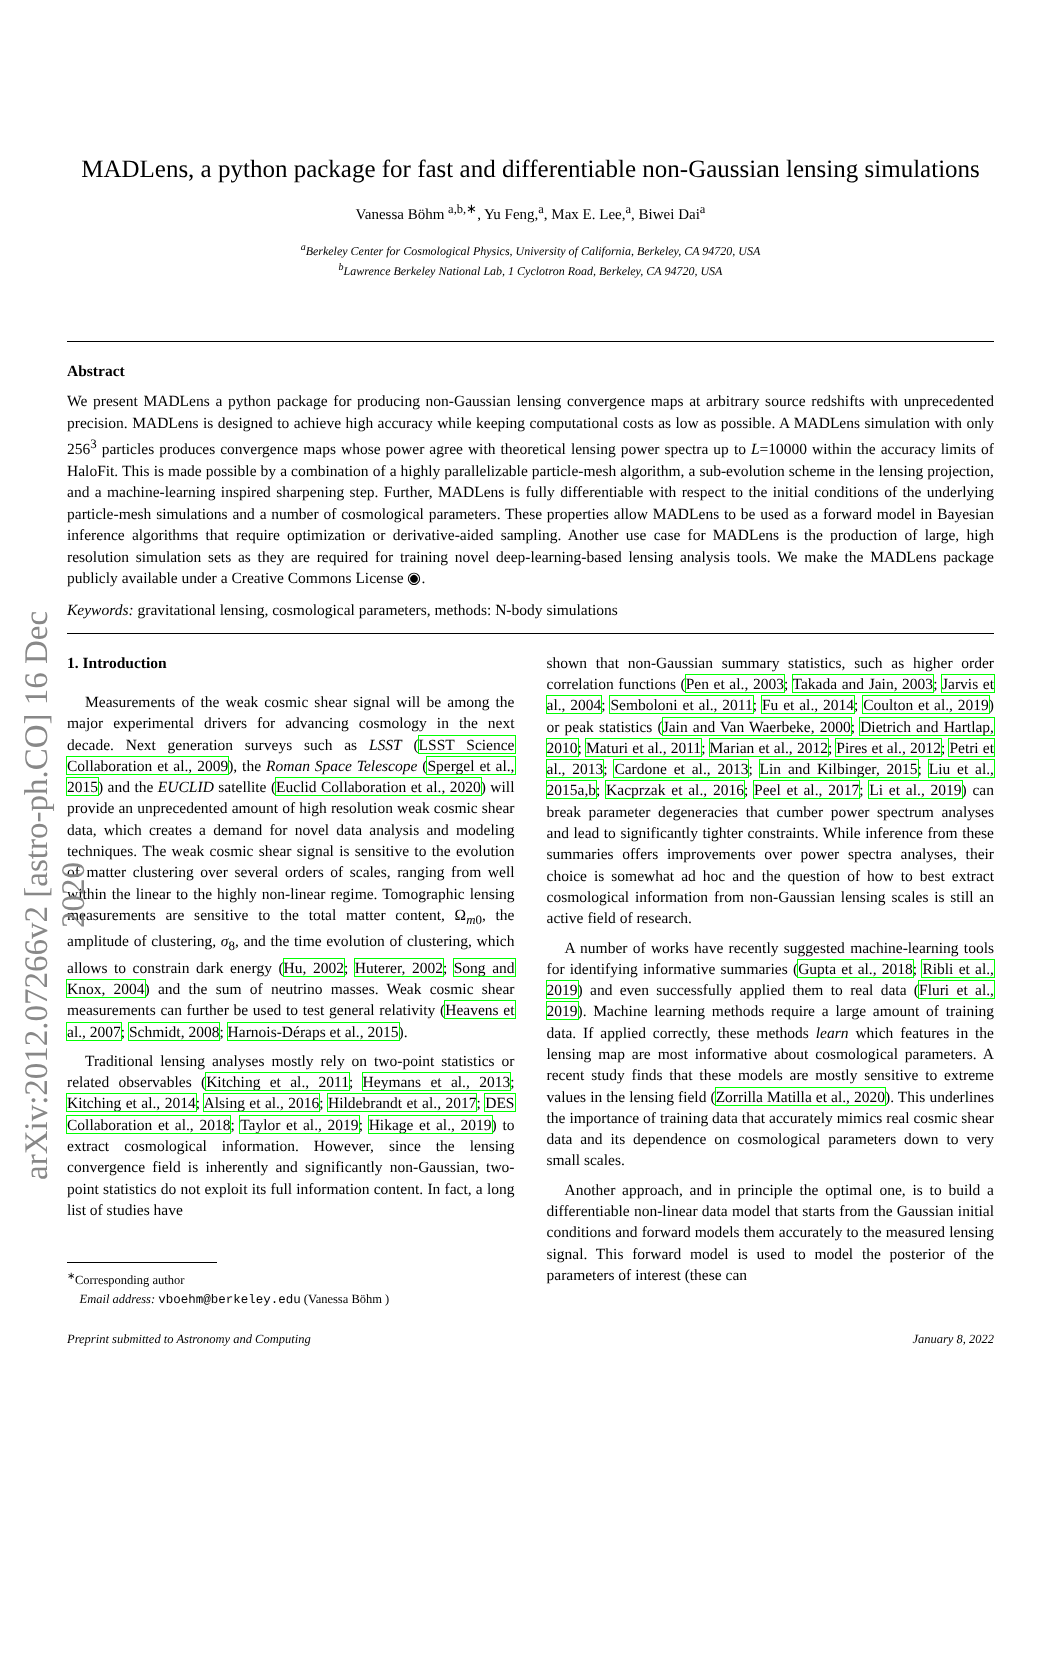arXiv:2012.07266v2 [astro-ph.CO] 16 Dec 2020
MADLens, a python package for fast and differentiable non-Gaussian lensing simulations
Vanessa Böhm <sup>a,b,∗</sup>, Yu Feng,<sup>a</sup>, Max E. Lee,<sup>a</sup>, Biwei Dai<sup>a</sup>
<sup>a</sup> Berkeley Center for Cosmological Physics, University of California, Berkeley, CA 94720, USA
<sup>b</sup> Lawrence Berkeley National Lab, 1 Cyclotron Road, Berkeley, CA 94720, USA
Abstract
We present MADLens a python package for producing non-Gaussian lensing convergence maps at arbitrary source redshifts with unprecedented precision. MADLens is designed to achieve high accuracy while keeping computational costs as low as possible. A MADLens simulation with only 256<sup>3</sup> particles produces convergence maps whose power agree with theoretical lensing power spectra up to L=10000 within the accuracy limits of HaloFit. This is made possible by a combination of a highly parallelizable particle-mesh algorithm, a sub-evolution scheme in the lensing projection, and a machine-learning inspired sharpening step. Further, MADLens is fully differentiable with respect to the initial conditions of the underlying particle-mesh simulations and a number of cosmological parameters. These properties allow MADLens to be used as a forward model in Bayesian inference algorithms that require optimization or derivative-aided sampling. Another use case for MADLens is the production of large, high resolution simulation sets as they are required for training novel deep-learning-based lensing analysis tools. We make the MADLens package publicly available under a Creative Commons License ◉.
Keywords: gravitational lensing, cosmological parameters, methods: N-body simulations
1. Introduction
Measurements of the weak cosmic shear signal will be among the major experimental drivers for advancing cosmology in the next decade. Next generation surveys such as LSST (LSST Science Collaboration et al., 2009), the Roman Space Telescope (Spergel et al., 2015) and the EUCLID satellite (Euclid Collaboration et al., 2020) will provide an unprecedented amount of high resolution weak cosmic shear data, which creates a demand for novel data analysis and modeling techniques. The weak cosmic shear signal is sensitive to the evolution of matter clustering over several orders of scales, ranging from well within the linear to the highly non-linear regime. Tomographic lensing measurements are sensitive to the total matter content, Ω<sub>m0</sub>, the amplitude of clustering, σ<sub>8</sub>, and the time evolution of clustering, which allows to constrain dark energy (Hu, 2002; Huterer, 2002; Song and Knox, 2004) and the sum of neutrino masses. Weak cosmic shear measurements can further be used to test general relativity (Heavens et al., 2007; Schmidt, 2008; Harnois-Déraps et al., 2015).
Traditional lensing analyses mostly rely on two-point statistics or related observables (Kitching et al., 2011; Heymans et al., 2013; Kitching et al., 2014; Alsing et al., 2016; Hildebrandt et al., 2017; DES Collaboration et al., 2018; Taylor et al., 2019; Hikage et al., 2019) to extract cosmological information. However, since the lensing convergence field is inherently and significantly non-Gaussian, two-point statistics do not exploit its full information content. In fact, a long list of studies have
<sup>∗</sup>Corresponding author
Email address: vboehm@berkeley.edu (Vanessa Böhm )
shown that non-Gaussian summary statistics, such as higher order correlation functions (Pen et al., 2003; Takada and Jain, 2003; Jarvis et al., 2004; Semboloni et al., 2011; Fu et al., 2014; Coulton et al., 2019) or peak statistics (Jain and Van Waerbeke, 2000; Dietrich and Hartlap, 2010; Maturi et al., 2011; Marian et al., 2012; Pires et al., 2012; Petri et al., 2013; Cardone et al., 2013; Lin and Kilbinger, 2015; Liu et al., 2015a,b; Kacprzak et al., 2016; Peel et al., 2017; Li et al., 2019) can break parameter degeneracies that cumber power spectrum analyses and lead to significantly tighter constraints. While inference from these summaries offers improvements over power spectra analyses, their choice is somewhat ad hoc and the question of how to best extract cosmological information from non-Gaussian lensing scales is still an active field of research.
A number of works have recently suggested machine-learning tools for identifying informative summaries (Gupta et al., 2018; Ribli et al., 2019) and even successfully applied them to real data (Fluri et al., 2019). Machine learning methods require a large amount of training data. If applied correctly, these methods learn which features in the lensing map are most informative about cosmological parameters. A recent study finds that these models are mostly sensitive to extreme values in the lensing field (Zorrilla Matilla et al., 2020). This underlines the importance of training data that accurately mimics real cosmic shear data and its dependence on cosmological parameters down to very small scales.
Another approach, and in principle the optimal one, is to build a differentiable non-linear data model that starts from the Gaussian initial conditions and forward models them accurately to the measured lensing signal. This forward model is used to model the posterior of the parameters of interest (these can
Preprint submitted to Astronomy and Computing January 8, 2022